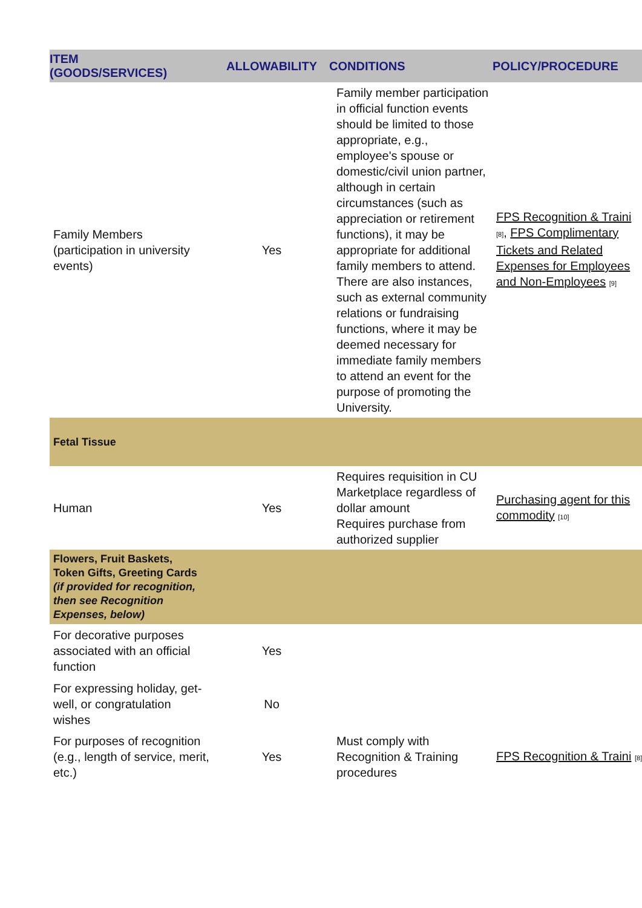| ITEM (GOODS/SERVICES) | ALLOWABILITY | CONDITIONS | POLICY/PROCEDURE |
| --- | --- | --- | --- |
| Family Members (participation in university events) | Yes | Family member participation in official function events should be limited to those appropriate, e.g., employee's spouse or domestic/civil union partner, although in certain circumstances (such as appreciation or retirement functions), it may be appropriate for additional family members to attend. There are also instances, such as external community relations or fundraising functions, where it may be deemed necessary for immediate family members to attend an event for the purpose of promoting the University. | FPS Recognition & Traini <sup>[8]</sup>, FPS Complimentary Tickets and Related Expenses for Employees and Non-Employees <sup>[9]</sup> |
| Fetal Tissue | | | |
| Human | Yes | Requires requisition in CU Marketplace regardless of dollar amount Requires purchase from authorized supplier | Purchasing agent for this commodity <sup>[10]</sup> |
| Flowers, Fruit Baskets, Token Gifts, Greeting Cards (if provided for recognition, then see Recognition Expenses, below) | | | |
| For decorative purposes associated with an official function | Yes | | |
| For expressing holiday, get-well, or congratulation wishes | No | | |
| For purposes of recognition (e.g., length of service, merit, etc.) | Yes | Must comply with Recognition & Training procedures | FPS Recognition & Traini <sup>[8]</sup> |